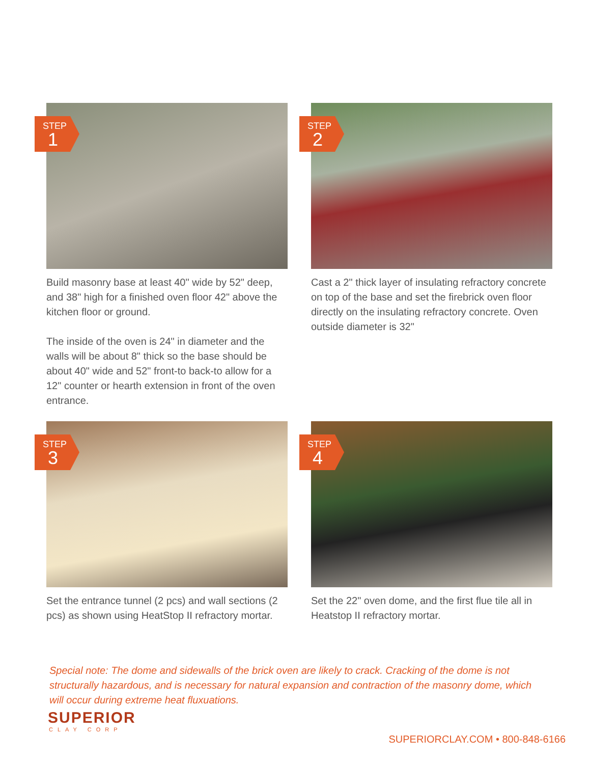STEP
1
Build masonry base at least 40" wide by 52" deep, and 38" high for a finished oven floor 42" above the kitchen floor or ground.
The inside of the oven is 24" in diameter and the walls will be about 8" thick so the base should be about 40" wide and 52" front-to back-to allow for a 12" counter or hearth extension in front of the oven entrance.
STEP
2
Cast a 2" thick layer of insulating refractory concrete on top of the base and set the firebrick oven floor directly on the insulating refractory concrete. Oven outside diameter is 32"
STEP
3
Set the entrance tunnel (2 pcs) and wall sections (2 pcs) as shown using HeatStop II refractory mortar.
STEP
4
Set the 22" oven dome, and the first flue tile all in Heatstop II refractory mortar.
Special note: The dome and sidewalls of the brick oven are likely to crack. Cracking of the dome is not structurally hazardous, and is necessary for natural expansion and contraction of the masonry dome, which will occur during extreme heat fluxuations.
SUPERIOR
CLAY CORP
SUPERIORCLAY.COM • 800-848-6166